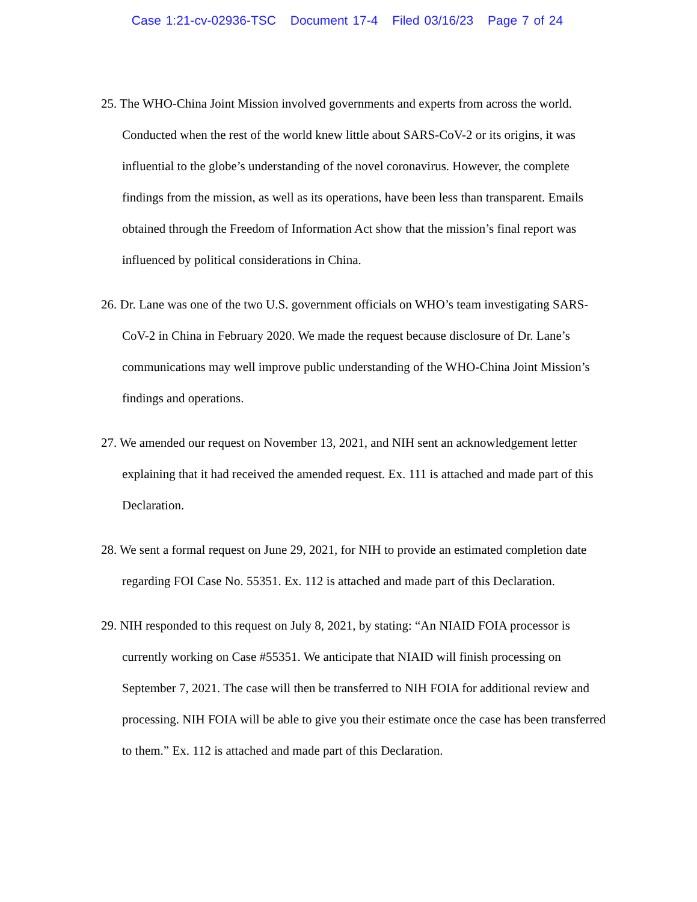Case 1:21-cv-02936-TSC Document 17-4 Filed 03/16/23 Page 7 of 24
25. The WHO-China Joint Mission involved governments and experts from across the world. Conducted when the rest of the world knew little about SARS-CoV-2 or its origins, it was influential to the globe’s understanding of the novel coronavirus. However, the complete findings from the mission, as well as its operations, have been less than transparent. Emails obtained through the Freedom of Information Act show that the mission’s final report was influenced by political considerations in China.
26. Dr. Lane was one of the two U.S. government officials on WHO’s team investigating SARS-CoV-2 in China in February 2020. We made the request because disclosure of Dr. Lane’s communications may well improve public understanding of the WHO-China Joint Mission’s findings and operations.
27. We amended our request on November 13, 2021, and NIH sent an acknowledgement letter explaining that it had received the amended request. Ex. 111 is attached and made part of this Declaration.
28. We sent a formal request on June 29, 2021, for NIH to provide an estimated completion date regarding FOI Case No. 55351. Ex. 112 is attached and made part of this Declaration.
29. NIH responded to this request on July 8, 2021, by stating: “An NIAID FOIA processor is currently working on Case #55351. We anticipate that NIAID will finish processing on September 7, 2021. The case will then be transferred to NIH FOIA for additional review and processing. NIH FOIA will be able to give you their estimate once the case has been transferred to them.” Ex. 112 is attached and made part of this Declaration.